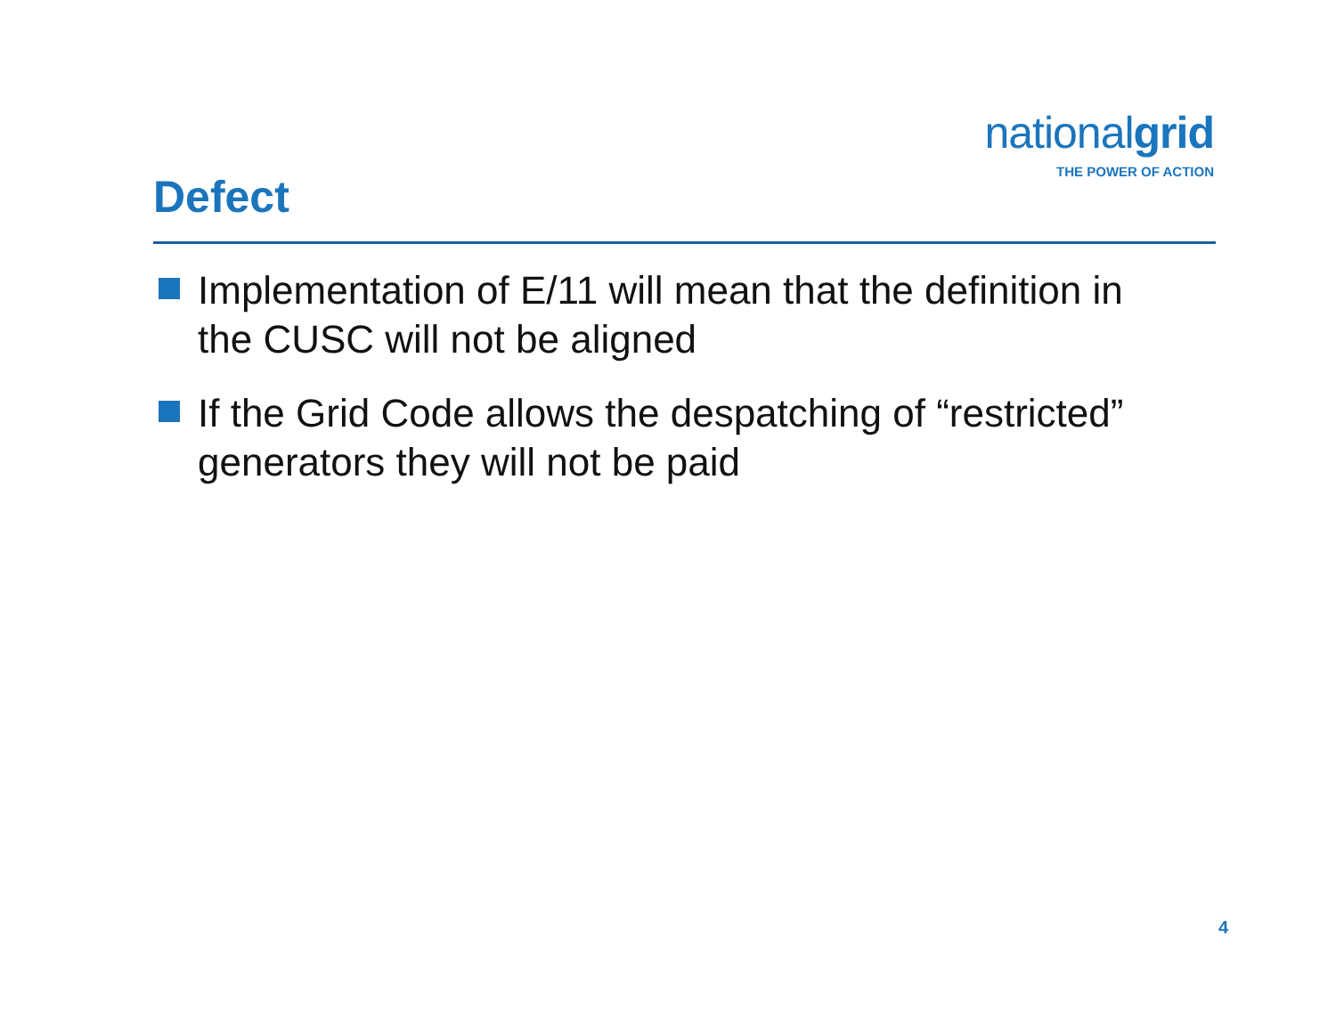nationalgrid
THE POWER OF ACTION
Defect
Implementation of E/11 will mean that the definition in the CUSC will not be aligned
If the Grid Code allows the despatching of “restricted” generators they will not be paid
4